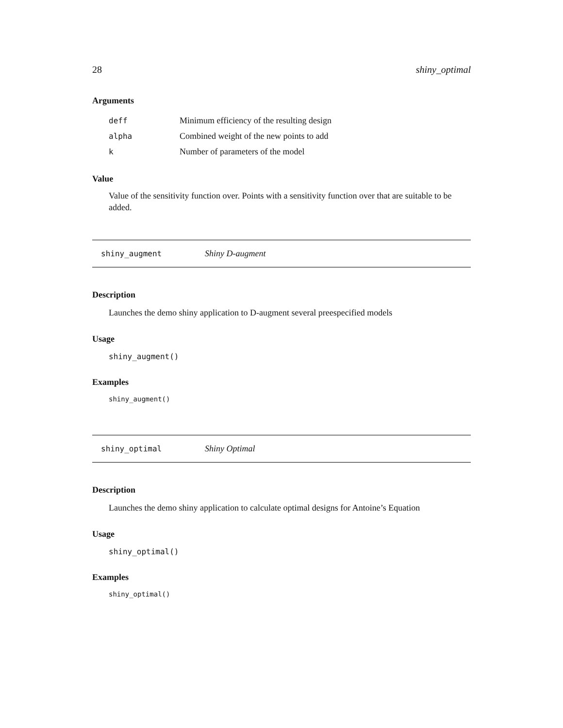28 shiny_optimal
Arguments
| deff | Minimum efficiency of the resulting design |
| alpha | Combined weight of the new points to add |
| k | Number of parameters of the model |
Value
Value of the sensitivity function over. Points with a sensitivity function over that are suitable to be added.
shiny_augment Shiny D-augment
Description
Launches the demo shiny application to D-augment several preespecified models
Usage
shiny_augment()
Examples
shiny_augment()
shiny_optimal Shiny Optimal
Description
Launches the demo shiny application to calculate optimal designs for Antoine’s Equation
Usage
shiny_optimal()
Examples
shiny_optimal()